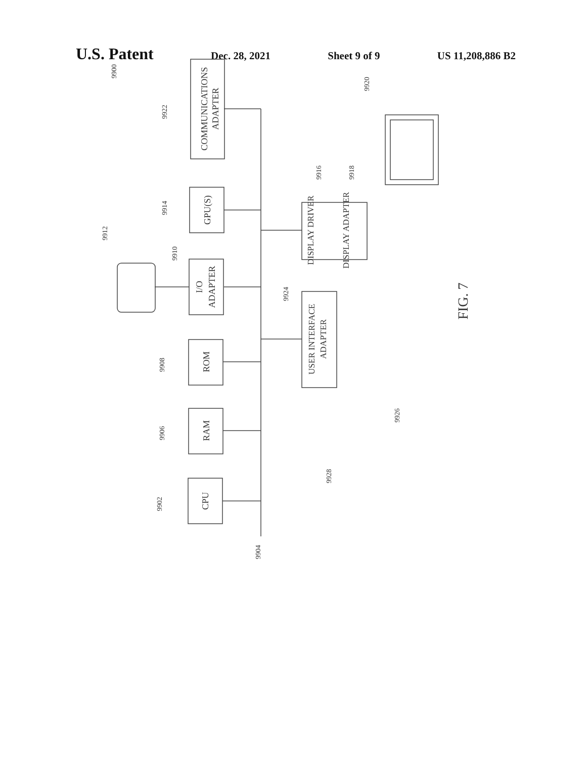U.S. Patent Dec. 28, 2021 Sheet 9 of 9 US 11,208,886 B2
COMMUNICATIONS
ADAPTER
GPU(S)
I/O
ADAPTER
ROM
RAM
CPU
DISPLAY DRIVER
DISPLAY ADAPTER
USER INTERFACE
ADAPTER
FIG. 7
9900
9922
9914
9912
9910
9908
9906
9902
9904
9916
9918
9920
9924
9926
9928